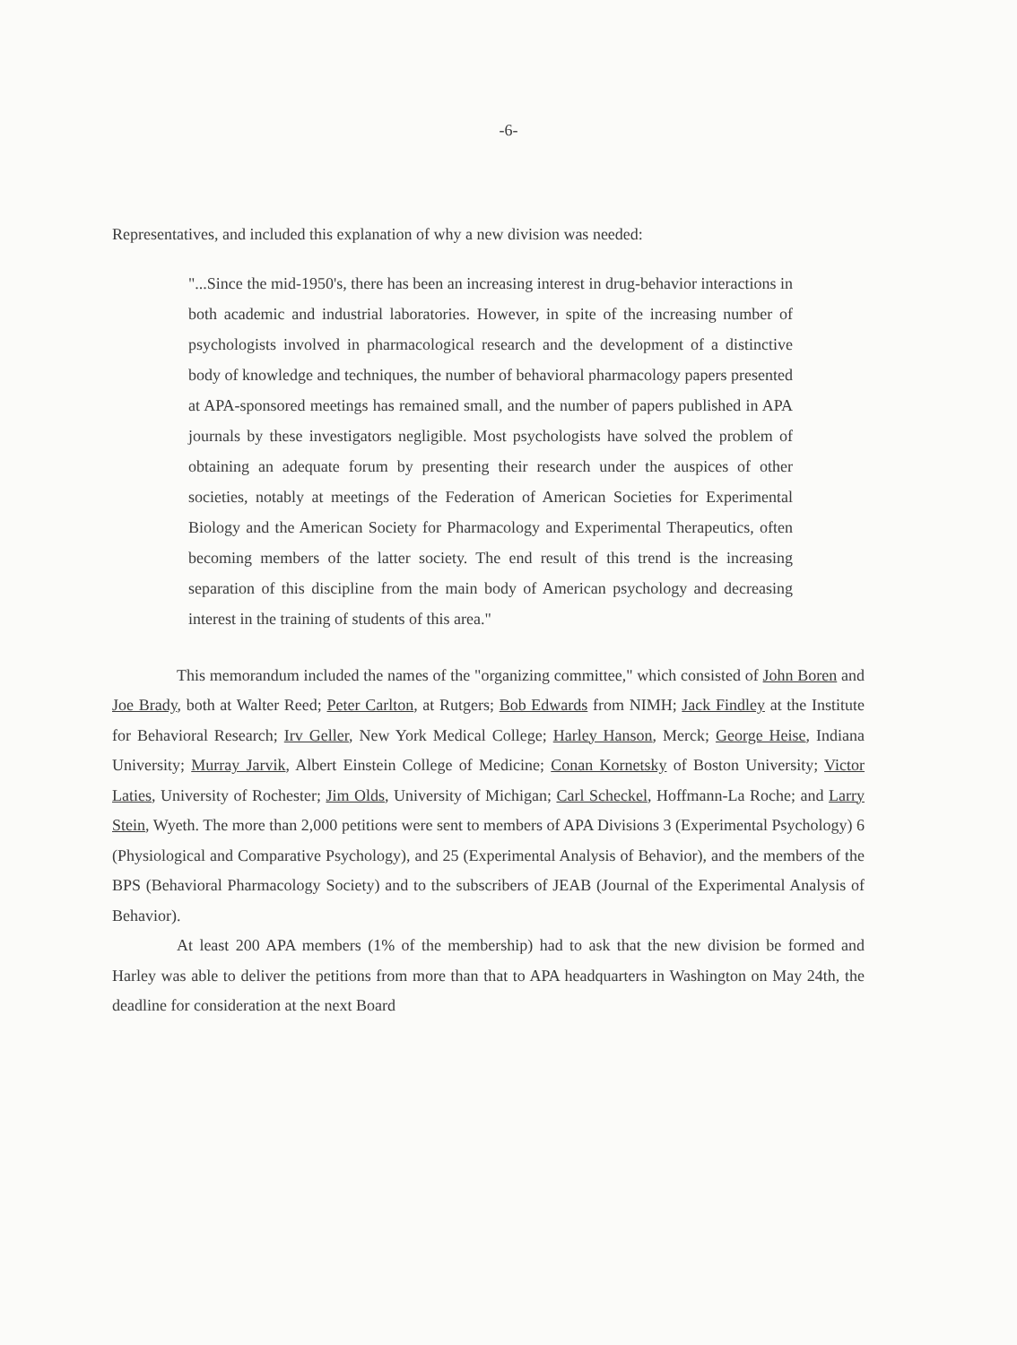-6-
Representatives, and included this explanation of why a new division was needed:
"...Since the mid-1950's, there has been an increasing interest in drug-behavior interactions in both academic and industrial laboratories. However, in spite of the increasing number of psychologists involved in pharmacological research and the development of a distinctive body of knowledge and techniques, the number of behavioral pharmacology papers presented at APA-sponsored meetings has remained small, and the number of papers published in APA journals by these investigators negligible. Most psychologists have solved the problem of obtaining an adequate forum by presenting their research under the auspices of other societies, notably at meetings of the Federation of American Societies for Experimental Biology and the American Society for Pharmacology and Experimental Therapeutics, often becoming members of the latter society. The end result of this trend is the increasing separation of this discipline from the main body of American psychology and decreasing interest in the training of students of this area."
This memorandum included the names of the "organizing committee," which consisted of John Boren and Joe Brady, both at Walter Reed; Peter Carlton, at Rutgers; Bob Edwards from NIMH; Jack Findley at the Institute for Behavioral Research; Irv Geller, New York Medical College; Harley Hanson, Merck; George Heise, Indiana University; Murray Jarvik, Albert Einstein College of Medicine; Conan Kornetsky of Boston University; Victor Laties, University of Rochester; Jim Olds, University of Michigan; Carl Scheckel, Hoffmann-La Roche; and Larry Stein, Wyeth. The more than 2,000 petitions were sent to members of APA Divisions 3 (Experimental Psychology) 6 (Physiological and Comparative Psychology), and 25 (Experimental Analysis of Behavior), and the members of the BPS (Behavioral Pharmacology Society) and to the subscribers of JEAB (Journal of the Experimental Analysis of Behavior).
At least 200 APA members (1% of the membership) had to ask that the new division be formed and Harley was able to deliver the petitions from more than that to APA headquarters in Washington on May 24th, the deadline for consideration at the next Board